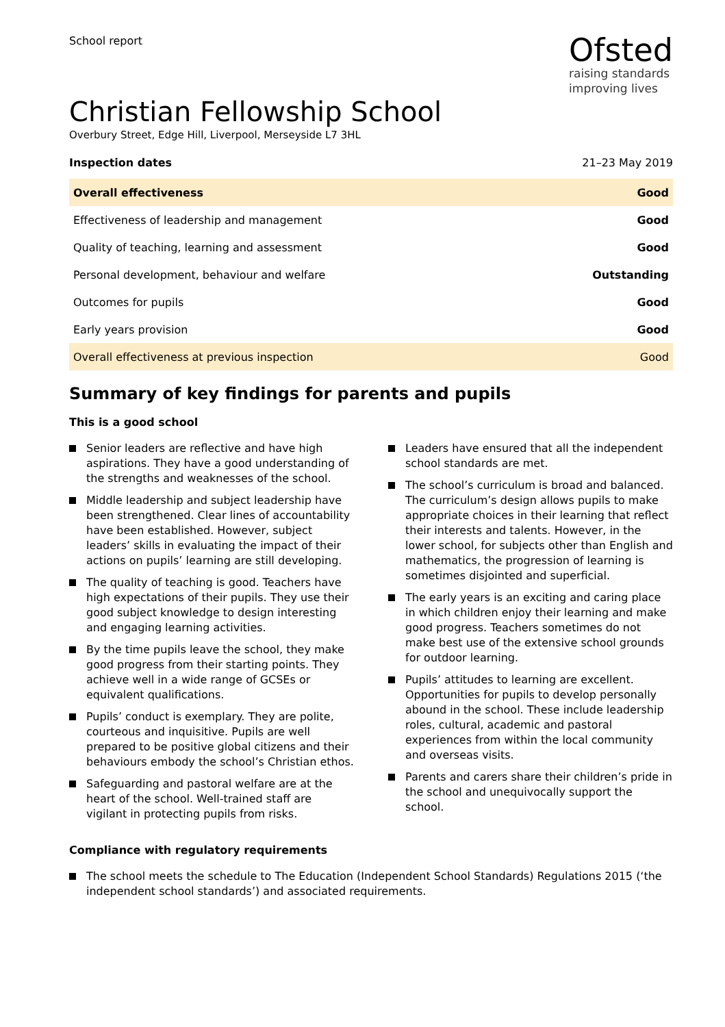School report
Ofsted
raising standards
improving lives
Christian Fellowship School
Overbury Street, Edge Hill, Liverpool, Merseyside L7 3HL
Inspection dates 21–23 May 2019
| Overall effectiveness | Good |
| Effectiveness of leadership and management | Good |
| Quality of teaching, learning and assessment | Good |
| Personal development, behaviour and welfare | Outstanding |
| Outcomes for pupils | Good |
| Early years provision | Good |
| Overall effectiveness at previous inspection | Good |
Summary of key findings for parents and pupils
This is a good school
Senior leaders are reflective and have high aspirations. They have a good understanding of the strengths and weaknesses of the school.
Middle leadership and subject leadership have been strengthened. Clear lines of accountability have been established. However, subject leaders’ skills in evaluating the impact of their actions on pupils’ learning are still developing.
The quality of teaching is good. Teachers have high expectations of their pupils. They use their good subject knowledge to design interesting and engaging learning activities.
By the time pupils leave the school, they make good progress from their starting points. They achieve well in a wide range of GCSEs or equivalent qualifications.
Pupils’ conduct is exemplary. They are polite, courteous and inquisitive. Pupils are well prepared to be positive global citizens and their behaviours embody the school’s Christian ethos.
Safeguarding and pastoral welfare are at the heart of the school. Well-trained staff are vigilant in protecting pupils from risks.
Leaders have ensured that all the independent school standards are met.
The school’s curriculum is broad and balanced. The curriculum’s design allows pupils to make appropriate choices in their learning that reflect their interests and talents. However, in the lower school, for subjects other than English and mathematics, the progression of learning is sometimes disjointed and superficial.
The early years is an exciting and caring place in which children enjoy their learning and make good progress. Teachers sometimes do not make best use of the extensive school grounds for outdoor learning.
Pupils’ attitudes to learning are excellent. Opportunities for pupils to develop personally abound in the school. These include leadership roles, cultural, academic and pastoral experiences from within the local community and overseas visits.
Parents and carers share their children’s pride in the school and unequivocally support the school.
Compliance with regulatory requirements
The school meets the schedule to The Education (Independent School Standards) Regulations 2015 (‘the independent school standards’) and associated requirements.